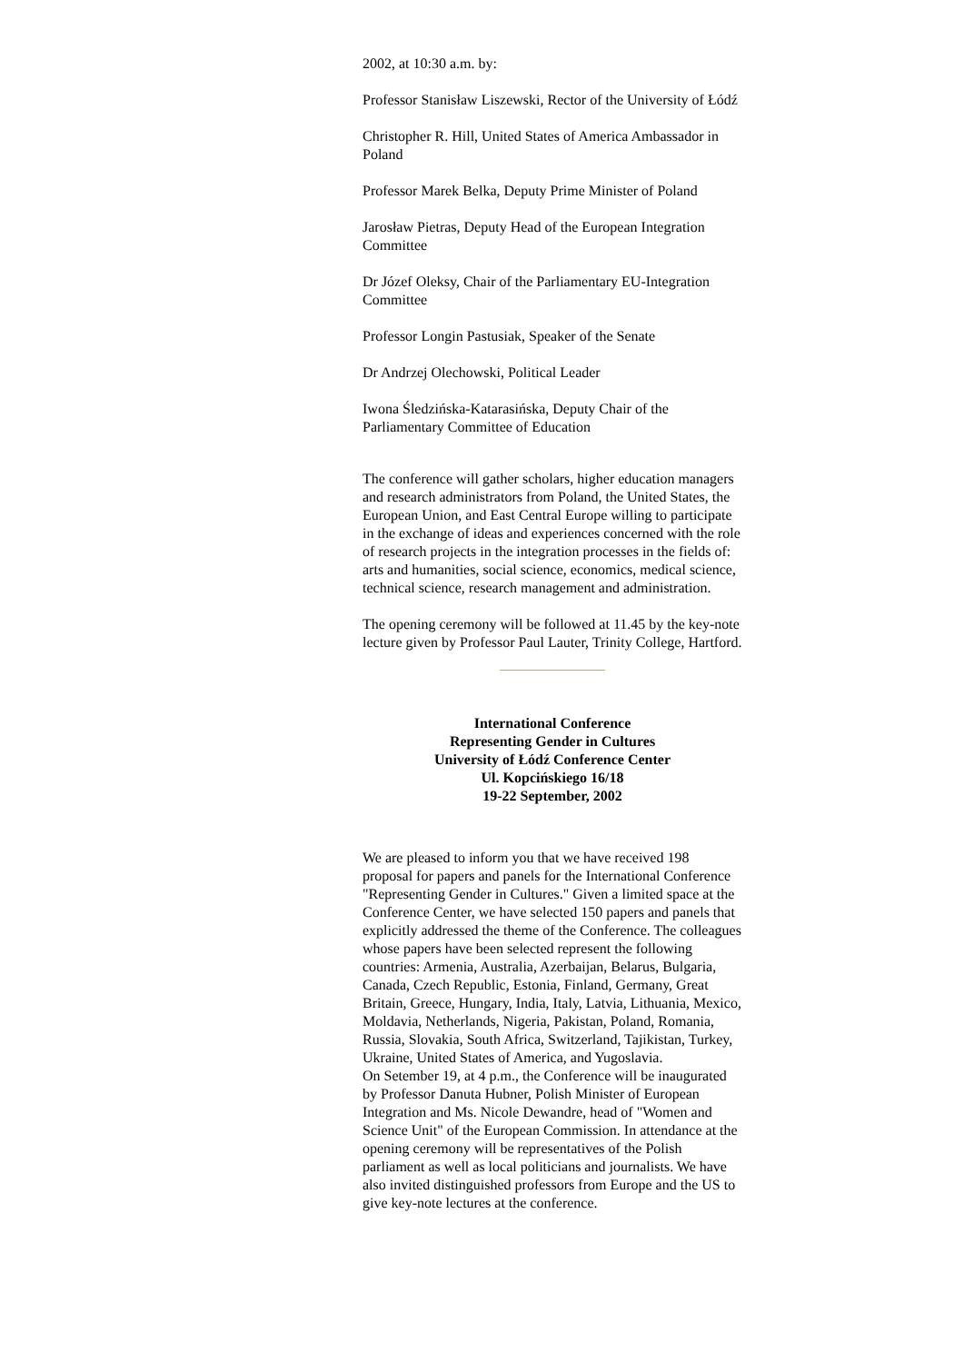2002, at 10:30 a.m. by:
Professor Stanisław Liszewski, Rector of the University of Łódź
Christopher R. Hill, United States of America Ambassador in Poland
Professor Marek Belka, Deputy Prime Minister of Poland
Jarosław Pietras, Deputy Head of the European Integration Committee
Dr Józef Oleksy, Chair of the Parliamentary EU-Integration Committee
Professor Longin Pastusiak, Speaker of the Senate
Dr Andrzej Olechowski, Political Leader
Iwona Śledzińska-Katarasińska, Deputy Chair of the Parliamentary Committee of Education
The conference will gather scholars, higher education managers and research administrators from Poland, the United States, the European Union, and East Central Europe willing to participate in the exchange of ideas and experiences concerned with the role of research projects in the integration processes in the fields of: arts and humanities, social science, economics, medical science, technical science, research management and administration.
The opening ceremony will be followed at 11.45 by the key-note lecture given by Professor Paul Lauter, Trinity College, Hartford.
International Conference
Representing Gender in Cultures
University of Łódź Conference Center
Ul. Kopcińskiego 16/18
19-22 September, 2002
We are pleased to inform you that we have received 198 proposal for papers and panels for the International Conference "Representing Gender in Cultures." Given a limited space at the Conference Center, we have selected 150 papers and panels that explicitly addressed the theme of the Conference. The colleagues whose papers have been selected represent the following countries: Armenia, Australia, Azerbaijan, Belarus, Bulgaria, Canada, Czech Republic, Estonia, Finland, Germany, Great Britain, Greece, Hungary, India, Italy, Latvia, Lithuania, Mexico, Moldavia, Netherlands, Nigeria, Pakistan, Poland, Romania, Russia, Slovakia, South Africa, Switzerland, Tajikistan, Turkey, Ukraine, United States of America, and Yugoslavia.
On Setember 19, at 4 p.m., the Conference will be inaugurated by Professor Danuta Hubner, Polish Minister of European Integration and Ms. Nicole Dewandre, head of "Women and Science Unit" of the European Commission. In attendance at the opening ceremony will be representatives of the Polish parliament as well as local politicians and journalists. We have also invited distinguished professors from Europe and the US to give key-note lectures at the conference.